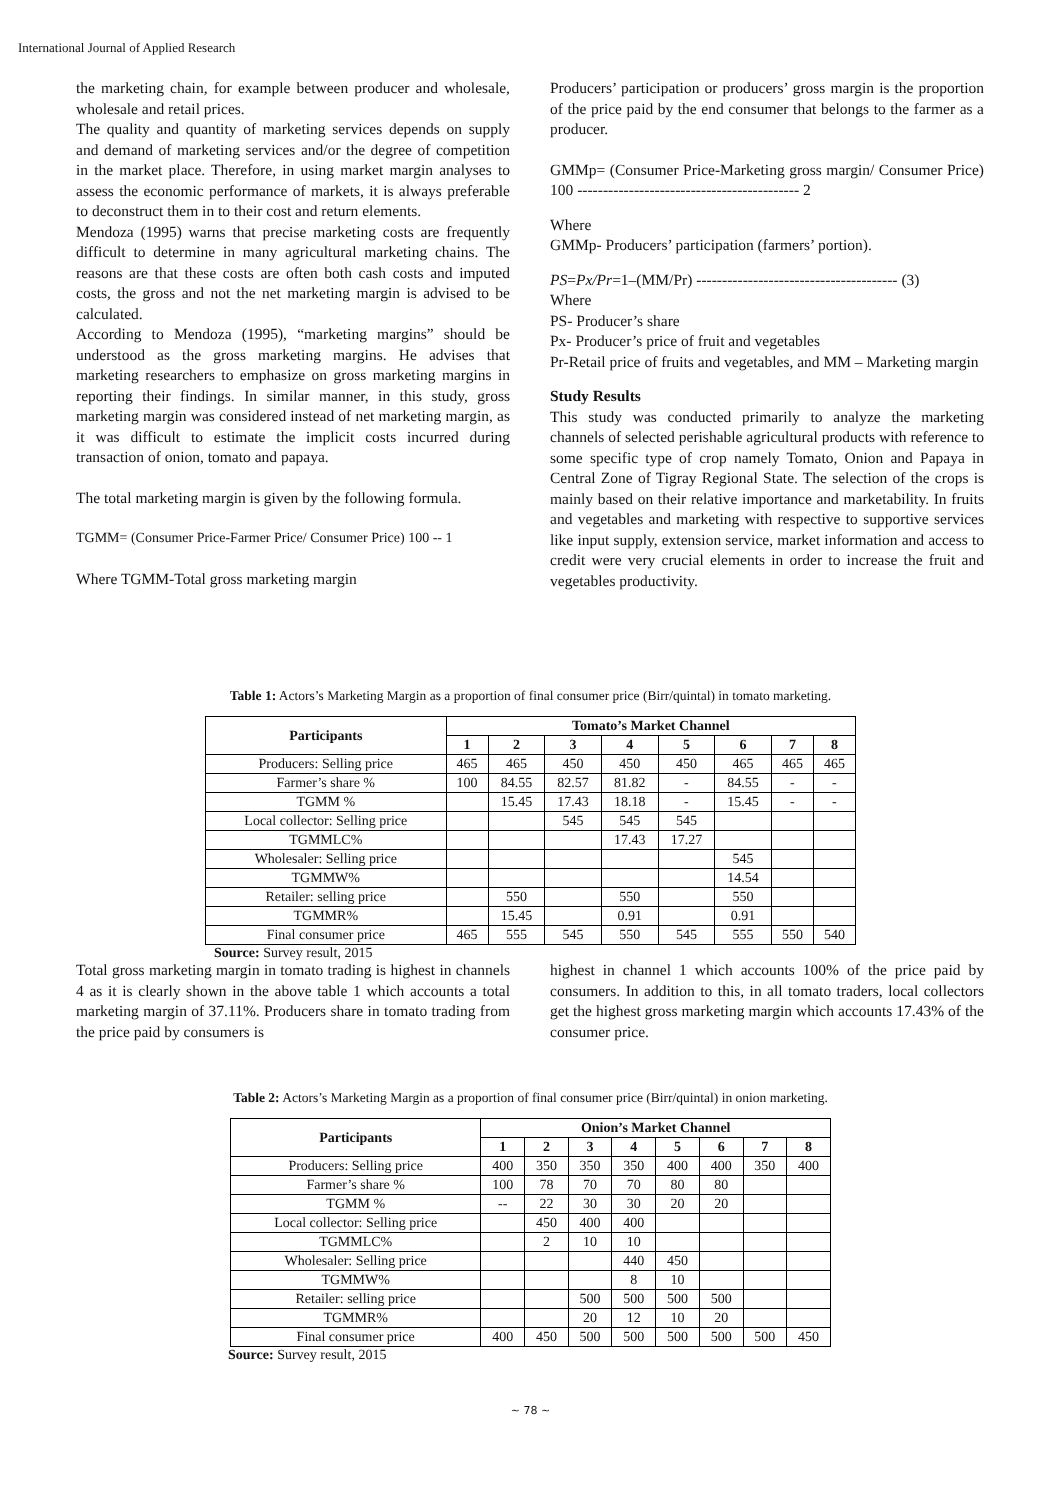International Journal of Applied Research
the marketing chain, for example between producer and wholesale, wholesale and retail prices.
The quality and quantity of marketing services depends on supply and demand of marketing services and/or the degree of competition in the market place. Therefore, in using market margin analyses to assess the economic performance of markets, it is always preferable to deconstruct them in to their cost and return elements.
Mendoza (1995) warns that precise marketing costs are frequently difficult to determine in many agricultural marketing chains. The reasons are that these costs are often both cash costs and imputed costs, the gross and not the net marketing margin is advised to be calculated.
According to Mendoza (1995), “marketing margins” should be understood as the gross marketing margins. He advises that marketing researchers to emphasize on gross marketing margins in reporting their findings. In similar manner, in this study, gross marketing margin was considered instead of net marketing margin, as it was difficult to estimate the implicit costs incurred during transaction of onion, tomato and papaya.
The total marketing margin is given by the following formula.
TGMM= (Consumer Price-Farmer Price/ Consumer Price) 100 -- 1
Where TGMM-Total gross marketing margin
Producers’ participation or producers’ gross margin is the proportion of the price paid by the end consumer that belongs to the farmer as a producer.
GMMp= (Consumer Price-Marketing gross margin/ Consumer Price) 100 ------------------------------------------- 2
Where
GMMp- Producers’ participation (farmers’ portion).
PS=Px/Pr=1–(MM/Pr) --------------------------------------- (3)
Where
PS- Producer’s share
Px- Producer’s price of fruit and vegetables
Pr-Retail price of fruits and vegetables, and MM – Marketing margin
Study Results
This study was conducted primarily to analyze the marketing channels of selected perishable agricultural products with reference to some specific type of crop namely Tomato, Onion and Papaya in Central Zone of Tigray Regional State. The selection of the crops is mainly based on their relative importance and marketability. In fruits and vegetables and marketing with respective to supportive services like input supply, extension service, market information and access to credit were very crucial elements in order to increase the fruit and vegetables productivity.
Table 1: Actors’s Marketing Margin as a proportion of final consumer price (Birr/quintal) in tomato marketing.
| Participants | Tomato’s Market Channel | | | | | | | |
| --- | --- | --- | --- | --- | --- | --- | --- | --- |
| | 1 | 2 | 3 | 4 | 5 | 6 | 7 | 8 |
| Producers: Selling price | 465 | 465 | 450 | 450 | 450 | 465 | 465 | 465 |
| Farmer’s share % | 100 | 84.55 | 82.57 | 81.82 | - | 84.55 | - | - |
| TGMM % | | 15.45 | 17.43 | 18.18 | - | 15.45 | - | - |
| Local collector: Selling price | | | 545 | 545 | 545 | | | |
| TGMMLC% | | | | 17.43 | 17.27 | | | |
| Wholesaler: Selling price | | | | | | 545 | | |
| TGMMW% | | | | | | 14.54 | | |
| Retailer: selling price | | 550 | | 550 | | 550 | | |
| TGMMR% | | 15.45 | | 0.91 | | 0.91 | | |
| Final consumer price | 465 | 555 | 545 | 550 | 545 | 555 | 550 | 540 |
Source: Survey result, 2015
Total gross marketing margin in tomato trading is highest in channels 4 as it is clearly shown in the above table 1 which accounts a total marketing margin of 37.11%. Producers share in tomato trading from the price paid by consumers is
highest in channel 1 which accounts 100% of the price paid by consumers. In addition to this, in all tomato traders, local collectors get the highest gross marketing margin which accounts 17.43% of the consumer price.
Table 2: Actors’s Marketing Margin as a proportion of final consumer price (Birr/quintal) in onion marketing.
| Participants | Onion’s Market Channel | | | | | | | |
| --- | --- | --- | --- | --- | --- | --- | --- | --- |
| | 1 | 2 | 3 | 4 | 5 | 6 | 7 | 8 |
| Producers: Selling price | 400 | 350 | 350 | 350 | 400 | 400 | 350 | 400 |
| Farmer’s share % | 100 | 78 | 70 | 70 | 80 | 80 | | |
| TGMM % | -- | 22 | 30 | 30 | 20 | 20 | | |
| Local collector: Selling price | | 450 | 400 | 400 | | | | |
| TGMMLC% | | 2 | 10 | 10 | | | | |
| Wholesaler: Selling price | | | | 440 | 450 | | | |
| TGMMW% | | | | 8 | 10 | | | |
| Retailer: selling price | | | 500 | 500 | 500 | 500 | | |
| TGMMR% | | | 20 | 12 | 10 | 20 | | |
| Final consumer price | 400 | 450 | 500 | 500 | 500 | 500 | 500 | 450 |
Source: Survey result, 2015
~ 78 ~